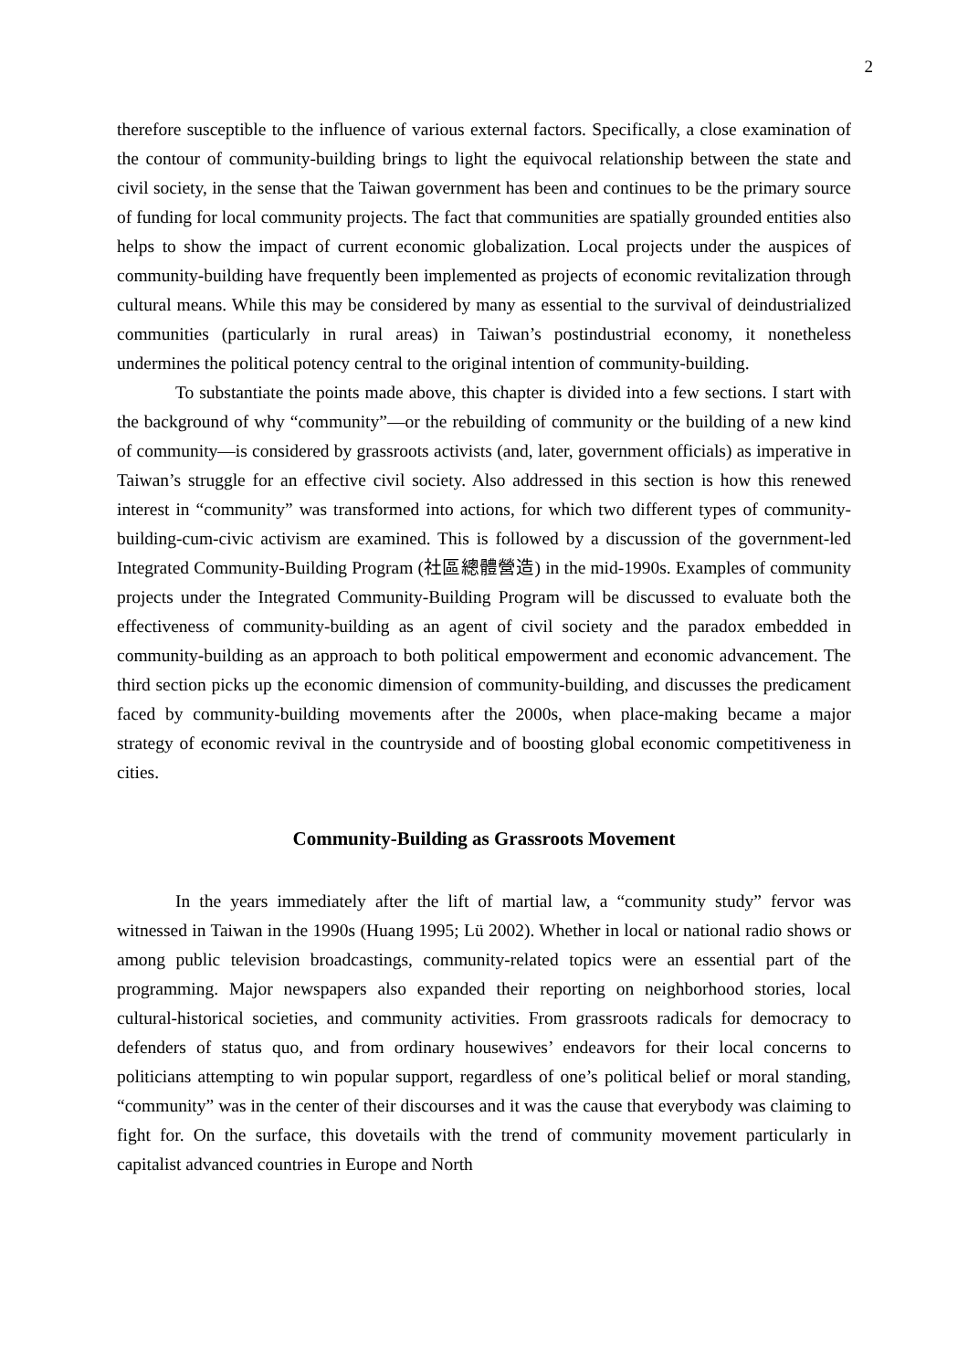2
therefore susceptible to the influence of various external factors. Specifically, a close examination of the contour of community-building brings to light the equivocal relationship between the state and civil society, in the sense that the Taiwan government has been and continues to be the primary source of funding for local community projects. The fact that communities are spatially grounded entities also helps to show the impact of current economic globalization. Local projects under the auspices of community-building have frequently been implemented as projects of economic revitalization through cultural means. While this may be considered by many as essential to the survival of deindustrialized communities (particularly in rural areas) in Taiwan’s postindustrial economy, it nonetheless undermines the political potency central to the original intention of community-building.
To substantiate the points made above, this chapter is divided into a few sections. I start with the background of why “community”—or the rebuilding of community or the building of a new kind of community—is considered by grassroots activists (and, later, government officials) as imperative in Taiwan’s struggle for an effective civil society. Also addressed in this section is how this renewed interest in “community” was transformed into actions, for which two different types of community-building-cum-civic activism are examined. This is followed by a discussion of the government-led Integrated Community-Building Program (社區總體營造) in the mid-1990s. Examples of community projects under the Integrated Community-Building Program will be discussed to evaluate both the effectiveness of community-building as an agent of civil society and the paradox embedded in community-building as an approach to both political empowerment and economic advancement. The third section picks up the economic dimension of community-building, and discusses the predicament faced by community-building movements after the 2000s, when place-making became a major strategy of economic revival in the countryside and of boosting global economic competitiveness in cities.
Community-Building as Grassroots Movement
In the years immediately after the lift of martial law, a “community study” fervor was witnessed in Taiwan in the 1990s (Huang 1995; Lü 2002). Whether in local or national radio shows or among public television broadcastings, community-related topics were an essential part of the programming. Major newspapers also expanded their reporting on neighborhood stories, local cultural-historical societies, and community activities. From grassroots radicals for democracy to defenders of status quo, and from ordinary housewives’ endeavors for their local concerns to politicians attempting to win popular support, regardless of one’s political belief or moral standing, “community” was in the center of their discourses and it was the cause that everybody was claiming to fight for. On the surface, this dovetails with the trend of community movement particularly in capitalist advanced countries in Europe and North